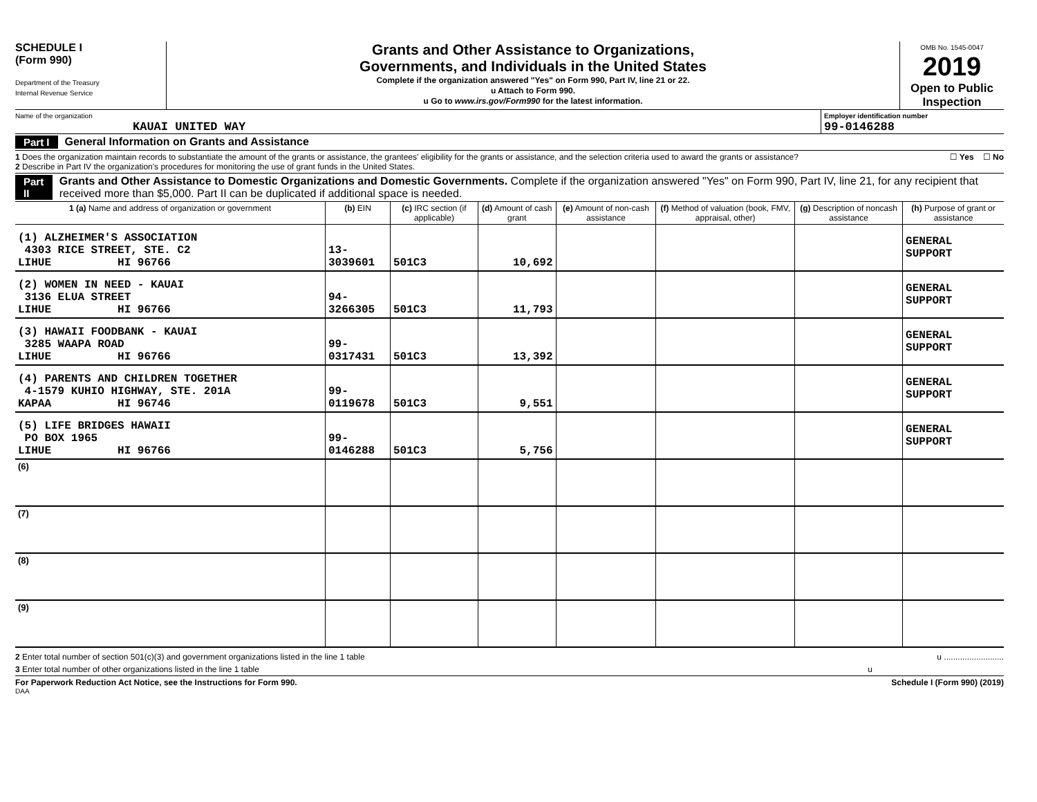SCHEDULE I
(Form 990)
Department of the Treasury
Internal Revenue Service
Grants and Other Assistance to Organizations,
Governments, and Individuals in the United States
Complete if the organization answered "Yes" on Form 990, Part IV, line 21 or 22.
u Attach to Form 990.
u Go to www.irs.gov/Form990 for the latest information.
OMB No. 1545-0047
2019
Open to Public Inspection
Name of the organization
KAUAI UNITED WAY
Employer identification number
99-0146288
Part I General Information on Grants and Assistance
1 Does the organization maintain records to substantiate the amount of the grants or assistance, the grantees' eligibility for the grants or assistance, and the selection criteria used to award the grants or assistance? ☐ Yes ☐ No
2 Describe in Part IV the organization's procedures for monitoring the use of grant funds in the United States.
Part II Grants and Other Assistance to Domestic Organizations and Domestic Governments. Complete if the organization answered "Yes" on Form 990, Part IV, line 21, for any recipient that received more than $5,000. Part II can be duplicated if additional space is needed.
| 1 (a) Name and address of organization or government | (b) EIN | (c) IRC section (if applicable) | (d) Amount of cash grant | (e) Amount of non-cash assistance | (f) Method of valuation (book, FMV, appraisal, other) | (g) Description of noncash assistance | (h) Purpose of grant or assistance |
| --- | --- | --- | --- | --- | --- | --- | --- |
| (1) ALZHEIMER'S ASSOCIATION 4303 RICE STREET, STE. C2 LIHUE HI 96766 | 13-3039601 | 501C3 | 10,692 | | | | GENERAL SUPPORT |
| (2) WOMEN IN NEED - KAUAI 3136 ELUA STREET LIHUE HI 96766 | 94-3266305 | 501C3 | 11,793 | | | | GENERAL SUPPORT |
| (3) HAWAII FOODBANK - KAUAI 3285 WAAPA ROAD LIHUE HI 96766 | 99-0317431 | 501C3 | 13,392 | | | | GENERAL SUPPORT |
| (4) PARENTS AND CHILDREN TOGETHER 4-1579 KUHIO HIGHWAY, STE. 201A KAPAA HI 96746 | 99-0119678 | 501C3 | 9,551 | | | | GENERAL SUPPORT |
| (5) LIFE BRIDGES HAWAII PO BOX 1965 LIHUE HI 96766 | 99-0146288 | 501C3 | 5,756 | | | | GENERAL SUPPORT |
| (6) | | | | | | | |
| (7) | | | | | | | |
| (8) | | | | | | | |
| (9) | | | | | | | |
2 Enter total number of section 501(c)(3) and government organizations listed in the line 1 table u ..........................
3 Enter total number of other organizations listed in the line 1 table u
For Paperwork Reduction Act Notice, see the Instructions for Form 990. Schedule I (Form 990) (2019)
DAA